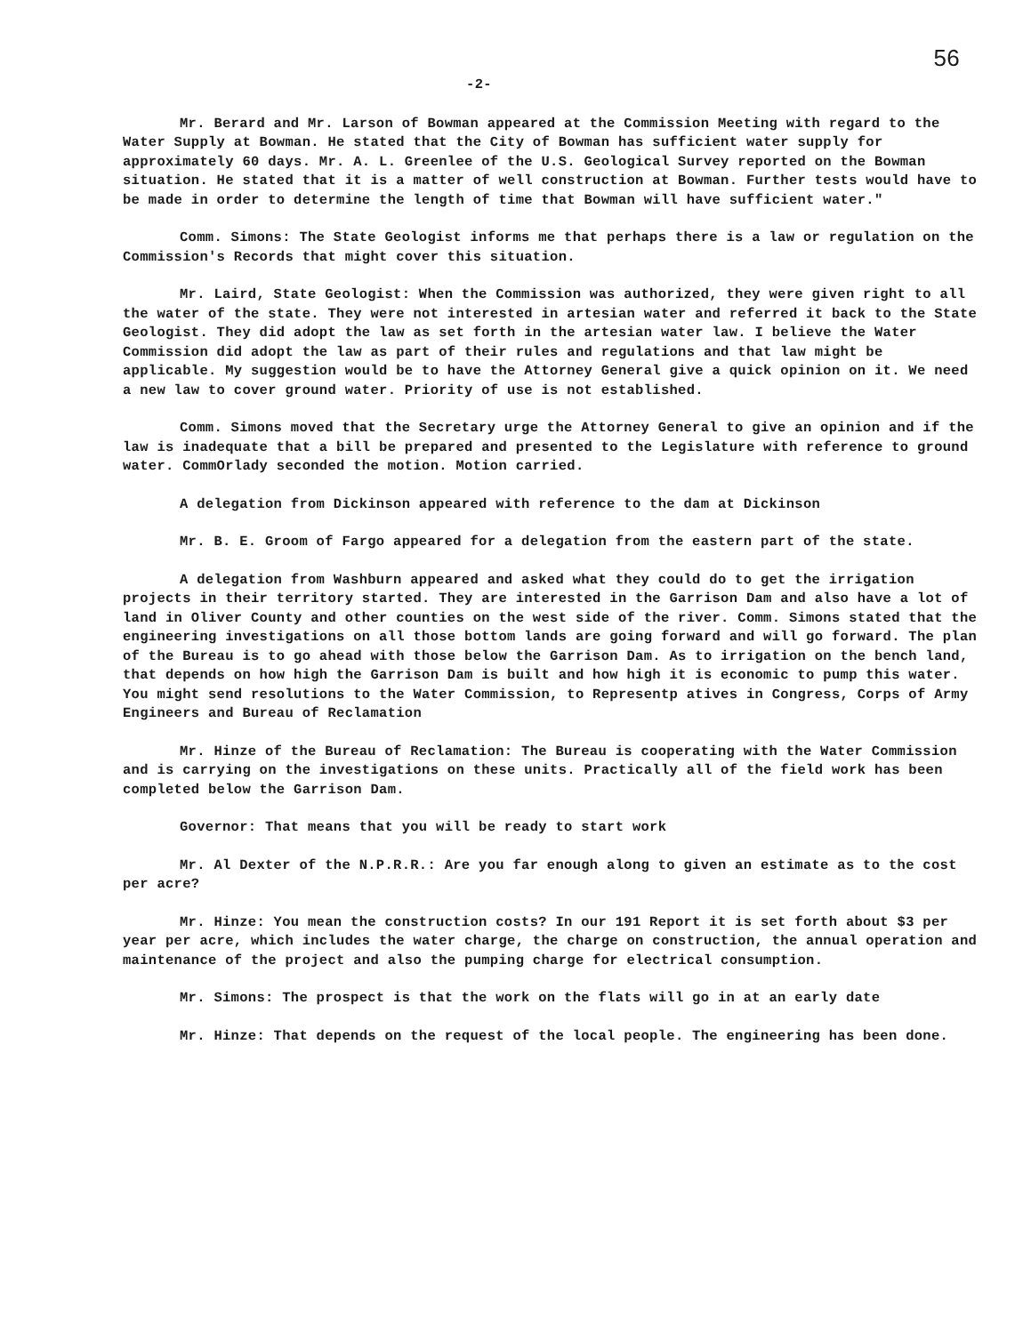56
-2-
Mr. Berard and Mr. Larson of Bowman appeared at the Commission Meeting with regard to the Water Supply at Bowman. He stated that the City of Bowman has sufficient water supply for approximately 60 days. Mr. A. L. Greenlee of the U.S. Geological Survey reported on the Bowman situation. He stated that it is a matter of well construction at Bowman. Further tests would have to be made in order to determine the length of time that Bowman will have sufficient water."
Comm. Simons: The State Geologist informs me that perhaps there is a law or regulation on the Commission's Records that might cover this situation.
Mr. Laird, State Geologist: When the Commission was authorized, they were given right to all the water of the state. They were not interested in artesian water and referred it back to the State Geologist. They did adopt the law as set forth in the artesian water law. I believe the Water Commission did adopt the law as part of their rules and regulations and that law might be applicable. My suggestion would be to have the Attorney General give a quick opinion on it. We need a new law to cover ground water. Priority of use is not established.
Comm. Simons moved that the Secretary urge the Attorney General to give an opinion and if the law is inadequate that a bill be prepared and presented to the Legislature with reference to ground water. CommOrlady seconded the motion. Motion carried.
A delegation from Dickinson appeared with reference to the dam at Dickinson
Mr. B. E. Groom of Fargo appeared for a delegation from the eastern part of the state.
A delegation from Washburn appeared and asked what they could do to get the irrigation projects in their territory started. They are interested in the Garrison Dam and also have a lot of land in Oliver County and other counties on the west side of the river. Comm. Simons stated that the engineering investigations on all those bottom lands are going forward and will go forward. The plan of the Bureau is to go ahead with those below the Garrison Dam. As to irrigation on the bench land, that depends on how high the Garrison Dam is built and how high it is economic to pump this water. You might send resolutions to the Water Commission, to Representp atives in Congress, Corps of Army Engineers and Bureau of Reclamation
Mr. Hinze of the Bureau of Reclamation: The Bureau is cooperating with the Water Commission and is carrying on the investigations on these units. Practically all of the field work has been completed below the Garrison Dam.
Governor: That means that you will be ready to start work
Mr. Al Dexter of the N.P.R.R.: Are you far enough along to given an estimate as to the cost per acre?
Mr. Hinze: You mean the construction costs? In our 191 Report it is set forth about $3 per year per acre, which includes the water charge, the charge on construction, the annual operation and maintenance of the project and also the pumping charge for electrical consumption.
Mr. Simons: The prospect is that the work on the flats will go in at an early date
Mr. Hinze: That depends on the request of the local people. The engineering has been done.